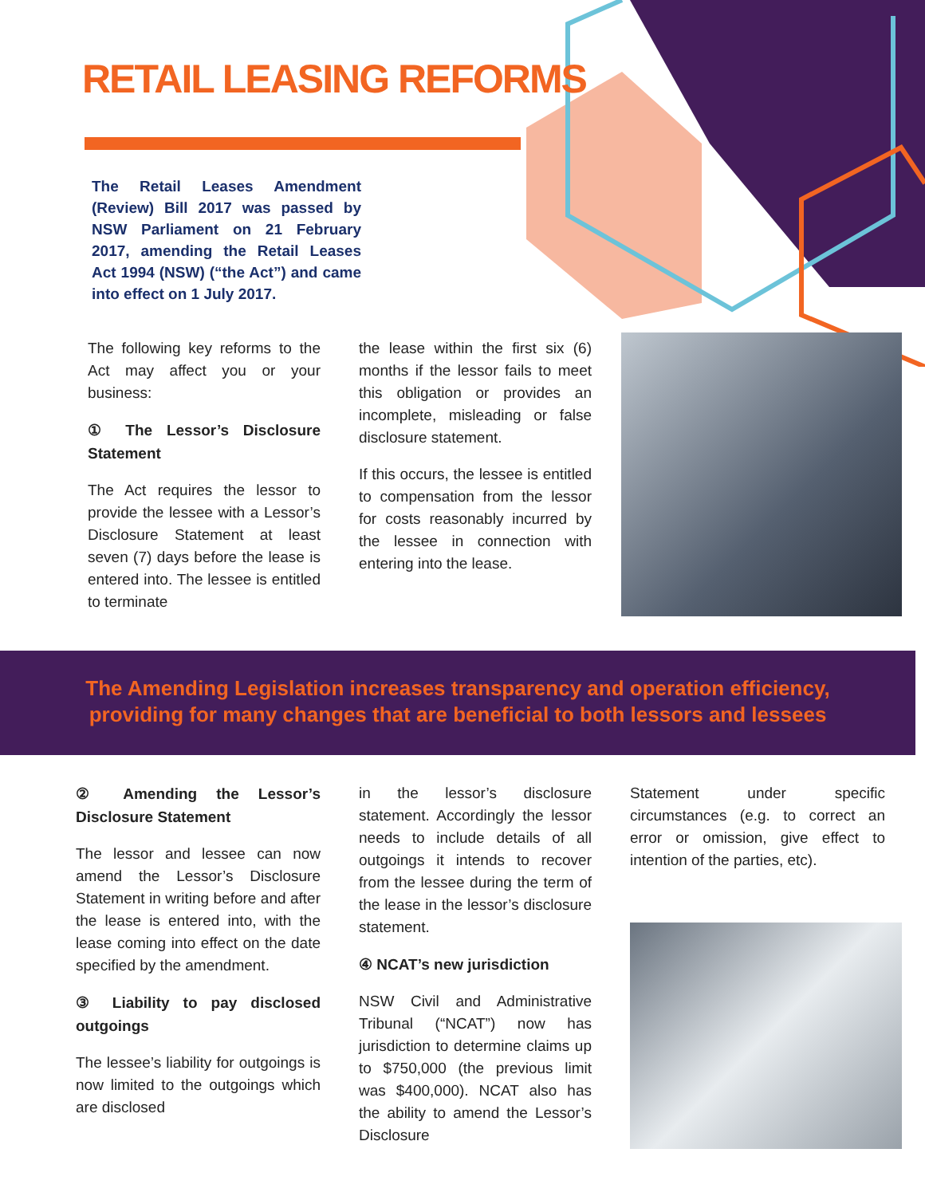RETAIL LEASING REFORMS
The Retail Leases Amendment (Review) Bill 2017 was passed by NSW Parliament on 21 February 2017, amending the Retail Leases Act 1994 (NSW) (“the Act”) and came into effect on 1 July 2017.
The following key reforms to the Act may affect you or your business:
① The Lessor’s Disclosure Statement
The Act requires the lessor to provide the lessee with a Lessor’s Disclosure Statement at least seven (7) days before the lease is entered into. The lessee is entitled to terminate
the lease within the first six (6) months if the lessor fails to meet this obligation or provides an incomplete, misleading or false disclosure statement.
If this occurs, the lessee is entitled to compensation from the lessor for costs reasonably incurred by the lessee in connection with entering into the lease.
The Amending Legislation increases transparency and operation efficiency,
providing for many changes that are beneficial to both lessors and lessees
② Amending the Lessor’s Disclosure Statement
The lessor and lessee can now amend the Lessor’s Disclosure Statement in writing before and after the lease is entered into, with the lease coming into effect on the date specified by the amendment.
③ Liability to pay disclosed outgoings
The lessee’s liability for outgoings is now limited to the outgoings which are disclosed
in the lessor’s disclosure statement. Accordingly the lessor needs to include details of all outgoings it intends to recover from the lessee during the term of the lease in the lessor’s disclosure statement.
④ NCAT’s new jurisdiction
NSW Civil and Administrative Tribunal (“NCAT”) now has jurisdiction to determine claims up to $750,000 (the previous limit was $400,000). NCAT also has the ability to amend the Lessor’s Disclosure
Statement under specific circumstances (e.g. to correct an error or omission, give effect to intention of the parties, etc).